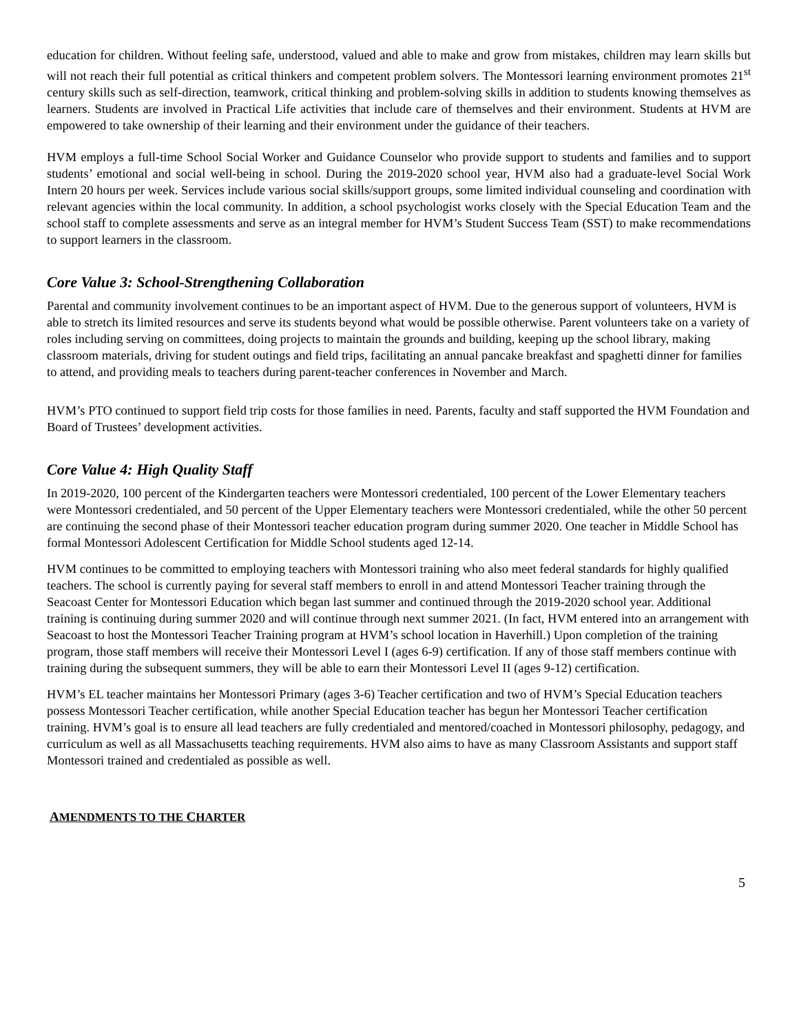education for children. Without feeling safe, understood, valued and able to make and grow from mistakes, children may learn skills but will not reach their full potential as critical thinkers and competent problem solvers. The Montessori learning environment promotes 21<sup>st</sup> century skills such as self-direction, teamwork, critical thinking and problem-solving skills in addition to students knowing themselves as learners. Students are involved in Practical Life activities that include care of themselves and their environment. Students at HVM are empowered to take ownership of their learning and their environment under the guidance of their teachers.
HVM employs a full-time School Social Worker and Guidance Counselor who provide support to students and families and to support students’ emotional and social well-being in school. During the 2019-2020 school year, HVM also had a graduate-level Social Work Intern 20 hours per week. Services include various social skills/support groups, some limited individual counseling and coordination with relevant agencies within the local community. In addition, a school psychologist works closely with the Special Education Team and the school staff to complete assessments and serve as an integral member for HVM’s Student Success Team (SST) to make recommendations to support learners in the classroom.
Core Value 3: School-Strengthening Collaboration
Parental and community involvement continues to be an important aspect of HVM. Due to the generous support of volunteers, HVM is able to stretch its limited resources and serve its students beyond what would be possible otherwise. Parent volunteers take on a variety of roles including serving on committees, doing projects to maintain the grounds and building, keeping up the school library, making classroom materials, driving for student outings and field trips, facilitating an annual pancake breakfast and spaghetti dinner for families to attend, and providing meals to teachers during parent-teacher conferences in November and March.
HVM’s PTO continued to support field trip costs for those families in need. Parents, faculty and staff supported the HVM Foundation and Board of Trustees’ development activities.
Core Value 4: High Quality Staff
In 2019-2020, 100 percent of the Kindergarten teachers were Montessori credentialed, 100 percent of the Lower Elementary teachers were Montessori credentialed, and 50 percent of the Upper Elementary teachers were Montessori credentialed, while the other 50 percent are continuing the second phase of their Montessori teacher education program during summer 2020. One teacher in Middle School has formal Montessori Adolescent Certification for Middle School students aged 12-14.
HVM continues to be committed to employing teachers with Montessori training who also meet federal standards for highly qualified teachers. The school is currently paying for several staff members to enroll in and attend Montessori Teacher training through the Seacoast Center for Montessori Education which began last summer and continued through the 2019-2020 school year. Additional training is continuing during summer 2020 and will continue through next summer 2021. (In fact, HVM entered into an arrangement with Seacoast to host the Montessori Teacher Training program at HVM’s school location in Haverhill.) Upon completion of the training program, those staff members will receive their Montessori Level I (ages 6-9) certification. If any of those staff members continue with training during the subsequent summers, they will be able to earn their Montessori Level II (ages 9-12) certification.
HVM’s EL teacher maintains her Montessori Primary (ages 3-6) Teacher certification and two of HVM’s Special Education teachers possess Montessori Teacher certification, while another Special Education teacher has begun her Montessori Teacher certification training. HVM’s goal is to ensure all lead teachers are fully credentialed and mentored/coached in Montessori philosophy, pedagogy, and curriculum as well as all Massachusetts teaching requirements. HVM also aims to have as many Classroom Assistants and support staff Montessori trained and credentialed as possible as well.
AMENDMENTS TO THE CHARTER
5